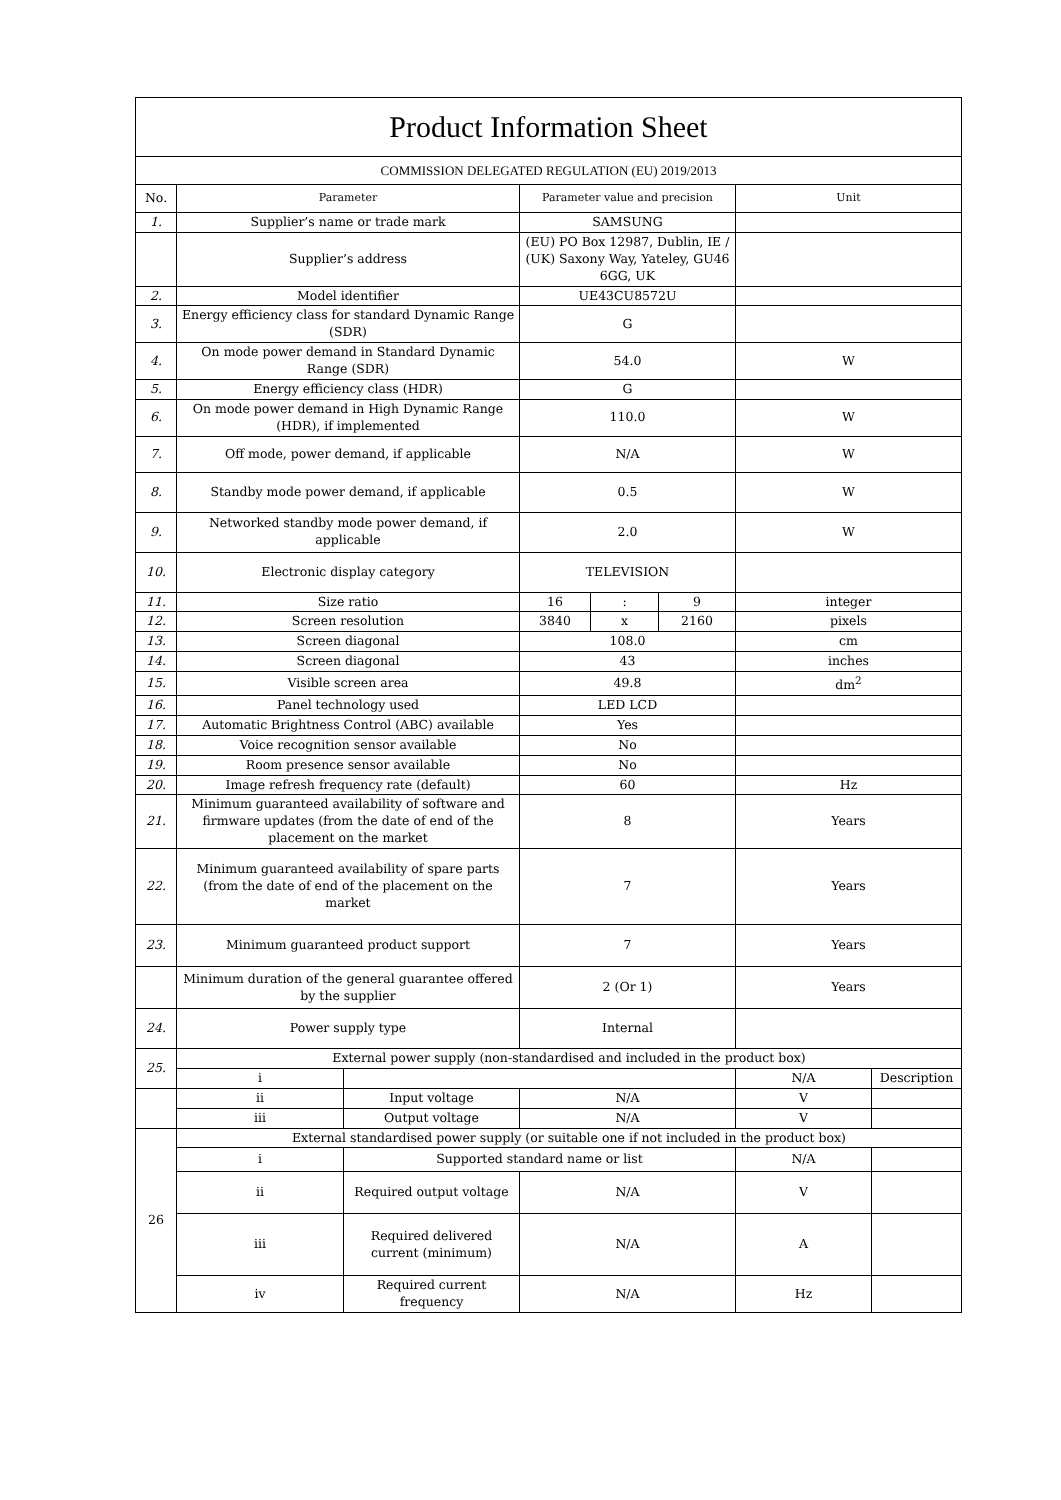| Product Information Sheet | | | | | | | |
| COMMISSION DELEGATED REGULATION (EU) 2019/2013 | | | | | | | |
| No. | Parameter | | Parameter value and precision | | | Unit | |
| 1. | Supplier’s name or trade mark | | SAMSUNG | | | | |
| | Supplier’s address | | (EU) PO Box 12987, Dublin, IE / (UK) Saxony Way, Yateley, GU46 6GG, UK | | | | |
| 2. | Model identifier | | UE43CU8572U | | | | |
| 3. | Energy efficiency class for standard Dynamic Range (SDR) | | G | | | | |
| 4. | On mode power demand in Standard Dynamic Range (SDR) | | 54.0 | | | W | |
| 5. | Energy efficiency class (HDR) | | G | | | | |
| 6. | On mode power demand in High Dynamic Range (HDR), if implemented | | 110.0 | | | W | |
| 7. | Off mode, power demand, if applicable | | N/A | | | W | |
| 8. | Standby mode power demand, if applicable | | 0.5 | | | W | |
| 9. | Networked standby mode power demand, if applicable | | 2.0 | | | W | |
| 10. | Electronic display category | | TELEVISION | | | | |
| 11. | Size ratio | | 16 | : | 9 | integer | |
| 12. | Screen resolution | | 3840 | x | 2160 | pixels | |
| 13. | Screen diagonal | | 108.0 | | | cm | |
| 14. | Screen diagonal | | 43 | | | inches | |
| 15. | Visible screen area | | 49.8 | | | dm<sup>2</sup> | |
| 16. | Panel technology used | | LED LCD | | | | |
| 17. | Automatic Brightness Control (ABC) available | | Yes | | | | |
| 18. | Voice recognition sensor available | | No | | | | |
| 19. | Room presence sensor available | | No | | | | |
| 20. | Image refresh frequency rate (default) | | 60 | | | Hz | |
| 21. | Minimum guaranteed availability of software and firmware updates (from the date of end of the placement on the market | | 8 | | | Years | |
| 22. | Minimum guaranteed availability of spare parts (from the date of end of the placement on the market | | 7 | | | Years | |
| 23. | Minimum guaranteed product support | | 7 | | | Years | |
| | Minimum duration of the general guarantee offered by the supplier | | 2 (Or 1) | | | Years | |
| 24. | Power supply type | | Internal | | | | |
| 25. | External power supply (non-standardised and included in the product box) | | | | | | |
| | i | | | | | N/A | Description |
| | ii | Input voltage | N/A | | | V | |
| | iii | Output voltage | N/A | | | V | |
| 26 | External standardised power supply (or suitable one if not included in the product box) | | | | | | |
| | i | Supported standard name or list | | | | N/A | |
| | ii | Required output voltage | N/A | | | V | |
| | iii | Required delivered current (minimum) | N/A | | | A | |
| | iv | Required current frequency | N/A | | | Hz | |